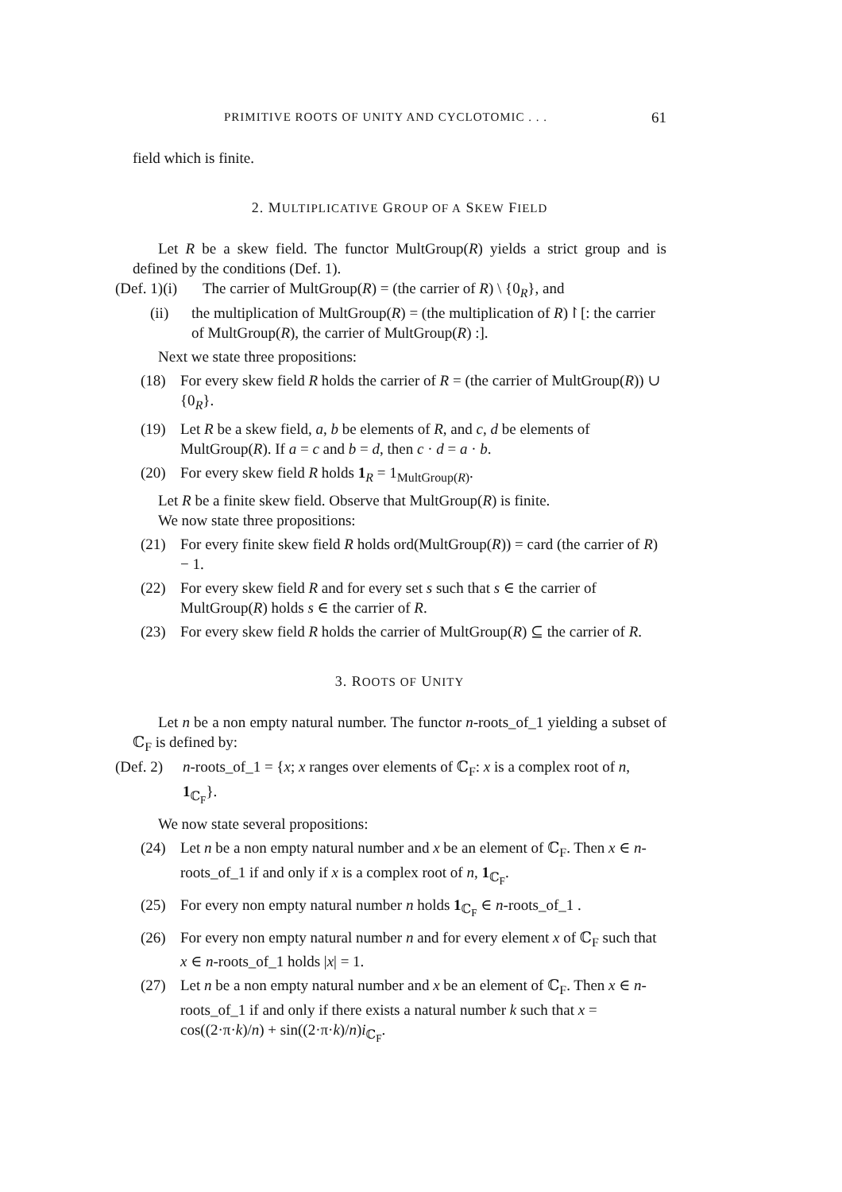PRIMITIVE ROOTS OF UNITY AND CYCLOTOMIC . . . 61
field which is finite.
2. MULTIPLICATIVE GROUP OF A SKEW FIELD
Let R be a skew field. The functor MultGroup(R) yields a strict group and is defined by the conditions (Def. 1).
(Def. 1)(i) The carrier of MultGroup(R) = (the carrier of R) \ {0<sub>R</sub>}, and
(ii) the multiplication of MultGroup(R) = (the multiplication of R)↾[: the carrier of MultGroup(R), the carrier of MultGroup(R) :].
Next we state three propositions:
(18) For every skew field R holds the carrier of R = (the carrier of MultGroup(R)) ∪ {0<sub>R</sub>}.
(19) Let R be a skew field, a, b be elements of R, and c, d be elements of MultGroup(R). If a = c and b = d, then c · d = a · b.
(20) For every skew field R holds 1<sub>R</sub> = 1<sub>MultGroup(R)</sub>.
Let R be a finite skew field. Observe that MultGroup(R) is finite.
We now state three propositions:
(21) For every finite skew field R holds ord(MultGroup(R)) = card (the carrier of R) − 1.
(22) For every skew field R and for every set s such that s ∈ the carrier of MultGroup(R) holds s ∈ the carrier of R.
(23) For every skew field R holds the carrier of MultGroup(R) ⊆ the carrier of R.
3. ROOTS OF UNITY
Let n be a non empty natural number. The functor n-roots_of_1 yielding a subset of ℂ<sub>F</sub> is defined by:
(Def. 2) n-roots_of_1 = {x; x ranges over elements of ℂ<sub>F</sub>: x is a complex root of n, 1<sub>ℂ<sub>F</sub></sub>}.
We now state several propositions:
(24) Let n be a non empty natural number and x be an element of ℂ<sub>F</sub>. Then x ∈ n-roots_of_1 if and only if x is a complex root of n, 1<sub>ℂ<sub>F</sub></sub>.
(25) For every non empty natural number n holds 1<sub>ℂ<sub>F</sub></sub> ∈ n-roots_of_1 .
(26) For every non empty natural number n and for every element x of ℂ<sub>F</sub> such that x ∈ n-roots_of_1 holds |x| = 1.
(27) Let n be a non empty natural number and x be an element of ℂ<sub>F</sub>. Then x ∈ n-roots_of_1 if and only if there exists a natural number k such that x = cos((2·π·k)/n) + sin((2·π·k)/n)i<sub>ℂ<sub>F</sub></sub>.